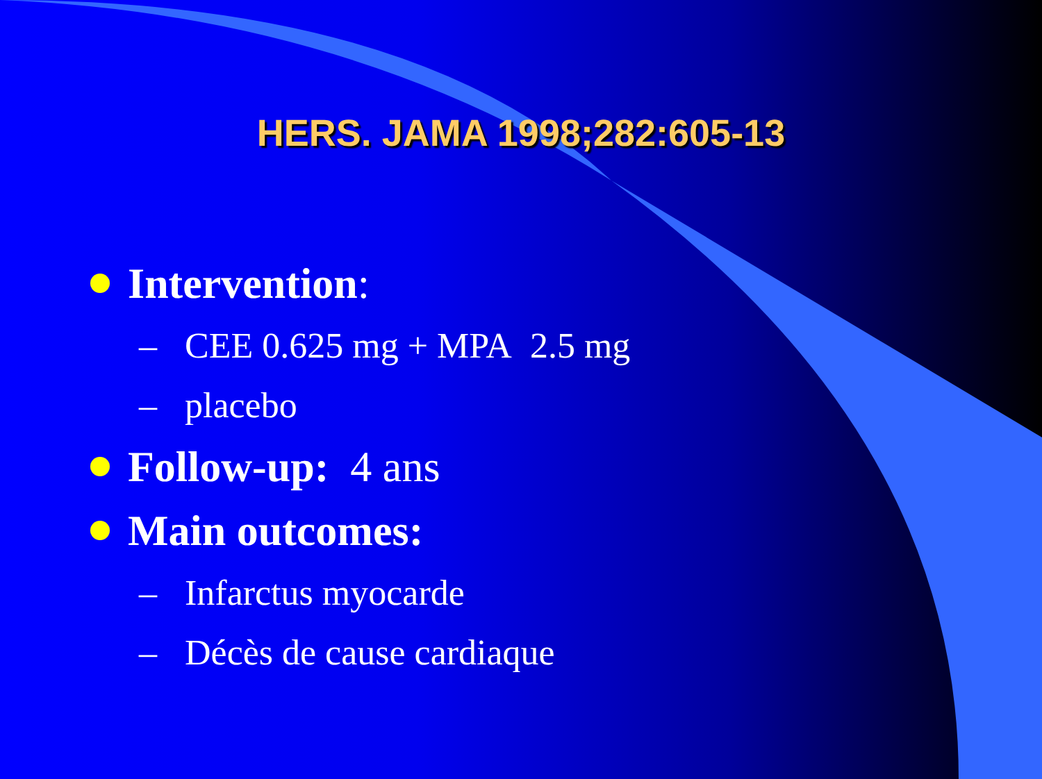HERS. JAMA 1998;282:605-13
Intervention:
– CEE 0.625 mg + MPA 2.5 mg
– placebo
Follow-up: 4 ans
Main outcomes:
– Infarctus myocarde
– Décès de cause cardiaque